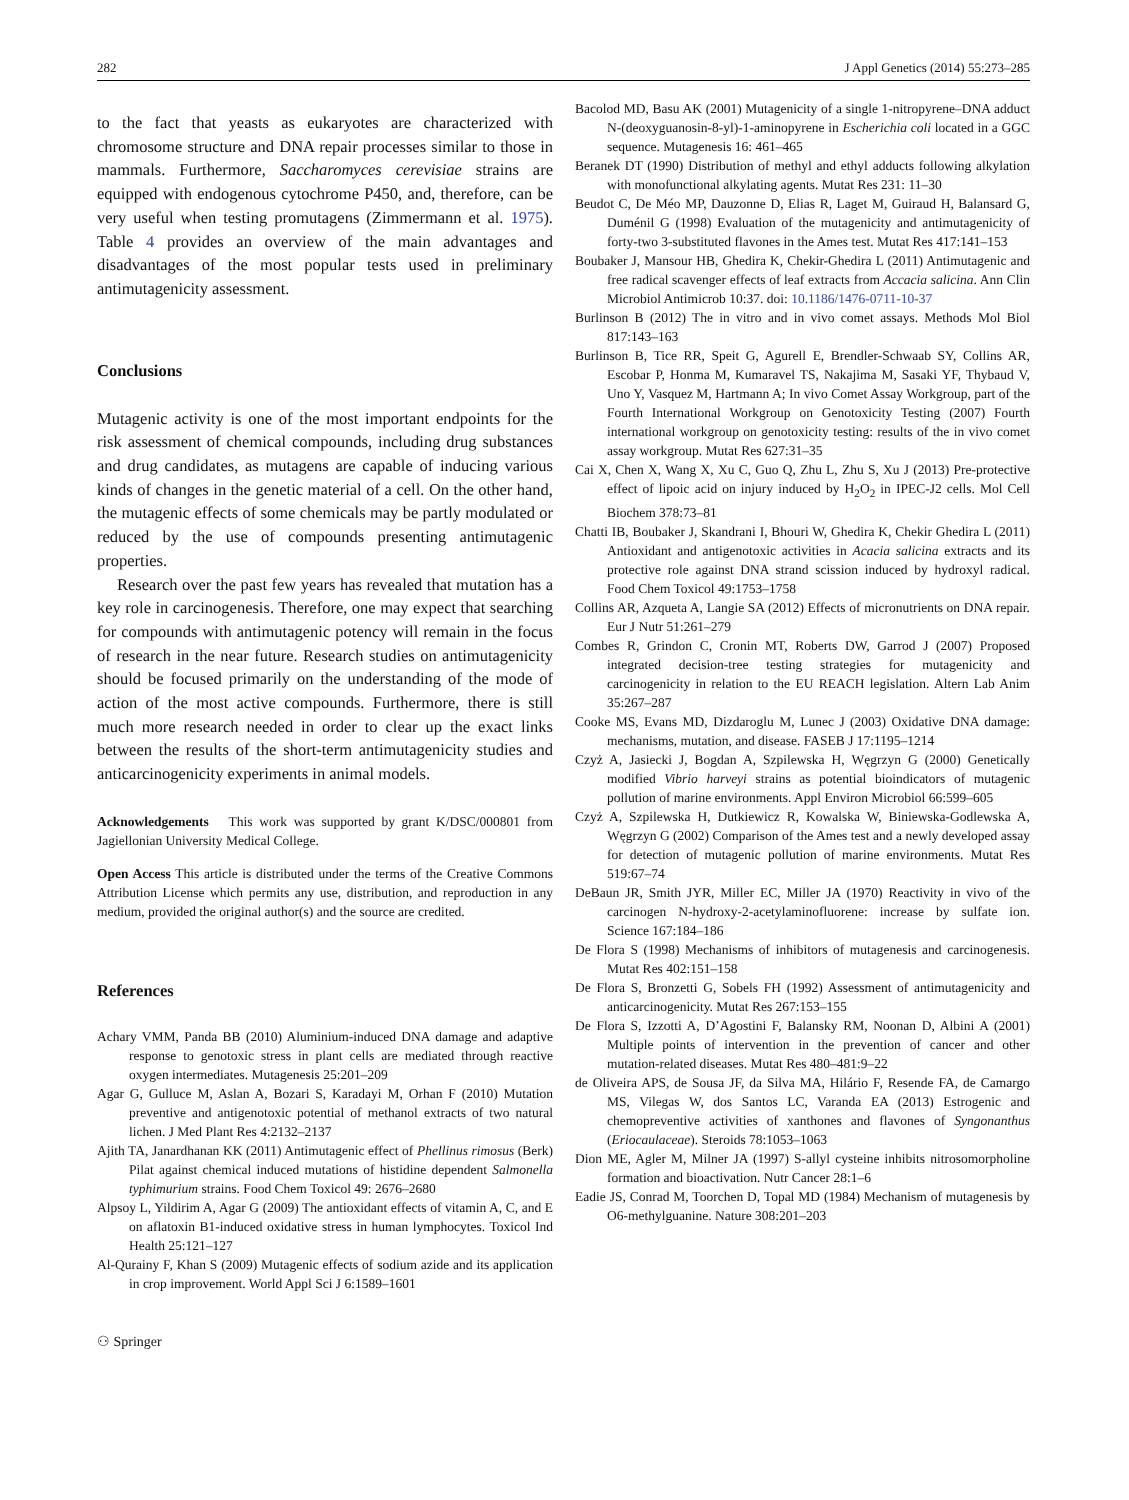282 J Appl Genetics (2014) 55:273–285
to the fact that yeasts as eukaryotes are characterized with chromosome structure and DNA repair processes similar to those in mammals. Furthermore, Saccharomyces cerevisiae strains are equipped with endogenous cytochrome P450, and, therefore, can be very useful when testing promutagens (Zimmermann et al. 1975). Table 4 provides an overview of the main advantages and disadvantages of the most popular tests used in preliminary antimutagenicity assessment.
Conclusions
Mutagenic activity is one of the most important endpoints for the risk assessment of chemical compounds, including drug substances and drug candidates, as mutagens are capable of inducing various kinds of changes in the genetic material of a cell. On the other hand, the mutagenic effects of some chemicals may be partly modulated or reduced by the use of compounds presenting antimutagenic properties.
Research over the past few years has revealed that mutation has a key role in carcinogenesis. Therefore, one may expect that searching for compounds with antimutagenic potency will remain in the focus of research in the near future. Research studies on antimutagenicity should be focused primarily on the understanding of the mode of action of the most active compounds. Furthermore, there is still much more research needed in order to clear up the exact links between the results of the short-term antimutagenicity studies and anticarcinogenicity experiments in animal models.
Acknowledgements This work was supported by grant K/DSC/000801 from Jagiellonian University Medical College.
Open Access This article is distributed under the terms of the Creative Commons Attribution License which permits any use, distribution, and reproduction in any medium, provided the original author(s) and the source are credited.
References
Achary VMM, Panda BB (2010) Aluminium-induced DNA damage and adaptive response to genotoxic stress in plant cells are mediated through reactive oxygen intermediates. Mutagenesis 25:201–209
Agar G, Gulluce M, Aslan A, Bozari S, Karadayi M, Orhan F (2010) Mutation preventive and antigenotoxic potential of methanol extracts of two natural lichen. J Med Plant Res 4:2132–2137
Ajith TA, Janardhanan KK (2011) Antimutagenic effect of Phellinus rimosus (Berk) Pilat against chemical induced mutations of histidine dependent Salmonella typhimurium strains. Food Chem Toxicol 49: 2676–2680
Alpsoy L, Yildirim A, Agar G (2009) The antioxidant effects of vitamin A, C, and E on aflatoxin B1-induced oxidative stress in human lymphocytes. Toxicol Ind Health 25:121–127
Al-Qurainy F, Khan S (2009) Mutagenic effects of sodium azide and its application in crop improvement. World Appl Sci J 6:1589–1601
⚇ Springer
Bacolod MD, Basu AK (2001) Mutagenicity of a single 1-nitropyrene–DNA adduct N-(deoxyguanosin-8-yl)-1-aminopyrene in Escherichia coli located in a GGC sequence. Mutagenesis 16: 461–465
Beranek DT (1990) Distribution of methyl and ethyl adducts following alkylation with monofunctional alkylating agents. Mutat Res 231: 11–30
Beudot C, De Méo MP, Dauzonne D, Elias R, Laget M, Guiraud H, Balansard G, Duménil G (1998) Evaluation of the mutagenicity and antimutagenicity of forty-two 3-substituted flavones in the Ames test. Mutat Res 417:141–153
Boubaker J, Mansour HB, Ghedira K, Chekir-Ghedira L (2011) Antimutagenic and free radical scavenger effects of leaf extracts from Accacia salicina. Ann Clin Microbiol Antimicrob 10:37. doi: 10.1186/1476-0711-10-37
Burlinson B (2012) The in vitro and in vivo comet assays. Methods Mol Biol 817:143–163
Burlinson B, Tice RR, Speit G, Agurell E, Brendler-Schwaab SY, Collins AR, Escobar P, Honma M, Kumaravel TS, Nakajima M, Sasaki YF, Thybaud V, Uno Y, Vasquez M, Hartmann A; In vivo Comet Assay Workgroup, part of the Fourth International Workgroup on Genotoxicity Testing (2007) Fourth international workgroup on genotoxicity testing: results of the in vivo comet assay workgroup. Mutat Res 627:31–35
Cai X, Chen X, Wang X, Xu C, Guo Q, Zhu L, Zhu S, Xu J (2013) Pre-protective effect of lipoic acid on injury induced by H<sub>2</sub>O<sub>2</sub> in IPEC-J2 cells. Mol Cell Biochem 378:73–81
Chatti IB, Boubaker J, Skandrani I, Bhouri W, Ghedira K, Chekir Ghedira L (2011) Antioxidant and antigenotoxic activities in Acacia salicina extracts and its protective role against DNA strand scission induced by hydroxyl radical. Food Chem Toxicol 49:1753–1758
Collins AR, Azqueta A, Langie SA (2012) Effects of micronutrients on DNA repair. Eur J Nutr 51:261–279
Combes R, Grindon C, Cronin MT, Roberts DW, Garrod J (2007) Proposed integrated decision-tree testing strategies for mutagenicity and carcinogenicity in relation to the EU REACH legislation. Altern Lab Anim 35:267–287
Cooke MS, Evans MD, Dizdaroglu M, Lunec J (2003) Oxidative DNA damage: mechanisms, mutation, and disease. FASEB J 17:1195–1214
Czyż A, Jasiecki J, Bogdan A, Szpilewska H, Węgrzyn G (2000) Genetically modified Vibrio harveyi strains as potential bioindicators of mutagenic pollution of marine environments. Appl Environ Microbiol 66:599–605
Czyż A, Szpilewska H, Dutkiewicz R, Kowalska W, Biniewska-Godlewska A, Węgrzyn G (2002) Comparison of the Ames test and a newly developed assay for detection of mutagenic pollution of marine environments. Mutat Res 519:67–74
DeBaun JR, Smith JYR, Miller EC, Miller JA (1970) Reactivity in vivo of the carcinogen N-hydroxy-2-acetylaminofluorene: increase by sulfate ion. Science 167:184–186
De Flora S (1998) Mechanisms of inhibitors of mutagenesis and carcinogenesis. Mutat Res 402:151–158
De Flora S, Bronzetti G, Sobels FH (1992) Assessment of antimutagenicity and anticarcinogenicity. Mutat Res 267:153–155
De Flora S, Izzotti A, D’Agostini F, Balansky RM, Noonan D, Albini A (2001) Multiple points of intervention in the prevention of cancer and other mutation-related diseases. Mutat Res 480–481:9–22
de Oliveira APS, de Sousa JF, da Silva MA, Hilário F, Resende FA, de Camargo MS, Vilegas W, dos Santos LC, Varanda EA (2013) Estrogenic and chemopreventive activities of xanthones and flavones of Syngonanthus (Eriocaulaceae). Steroids 78:1053–1063
Dion ME, Agler M, Milner JA (1997) S-allyl cysteine inhibits nitrosomorpholine formation and bioactivation. Nutr Cancer 28:1–6
Eadie JS, Conrad M, Toorchen D, Topal MD (1984) Mechanism of mutagenesis by O6-methylguanine. Nature 308:201–203